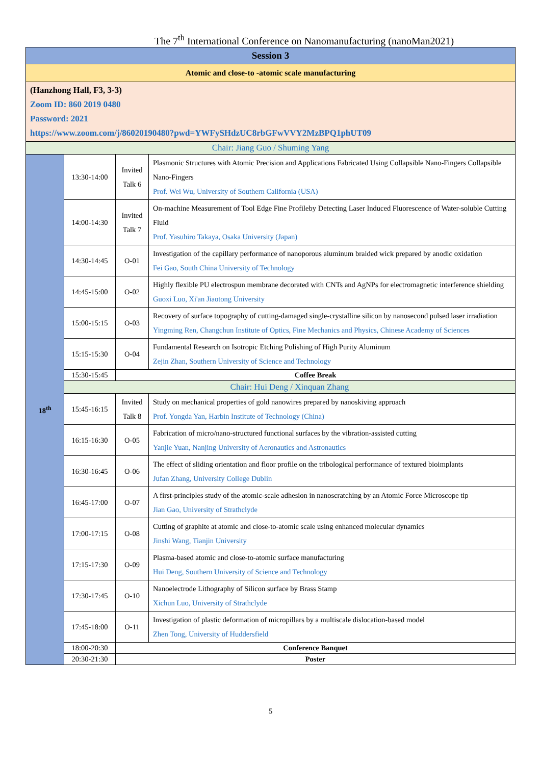The 7<sup>th</sup> International Conference on Nanomanufacturing (nanoMan2021)
| Session 3 | | | |
| Atomic and close-to -atomic scale manufacturing | | | |
| (Hanzhong Hall, F3, 3-3) Zoom ID: 860 2019 0480 Password: 2021 https://www.zoom.com/j/86020190480?pwd=YWFySHdzUC8rbGFwVVY2MzBPQ1phUT09 | | | |
| Chair: Jiang Guo / Shuming Yang | | | |
| 18<sup>th</sup> | 13:30-14:00 | Invited Talk 6 | Plasmonic Structures with Atomic Precision and Applications Fabricated Using Collapsible Nano-Fingers Collapsible Nano-Fingers Prof. Wei Wu, University of Southern California (USA) |
| | 14:00-14:30 | Invited Talk 7 | On-machine Measurement of Tool Edge Fine Profileby Detecting Laser Induced Fluorescence of Water-soluble Cutting Fluid Prof. Yasuhiro Takaya, Osaka University (Japan) |
| | 14:30-14:45 | O-01 | Investigation of the capillary performance of nanoporous aluminum braided wick prepared by anodic oxidation Fei Gao, South China University of Technology |
| | 14:45-15:00 | O-02 | Highly flexible PU electrospun membrane decorated with CNTs and AgNPs for electromagnetic interference shielding Guoxi Luo, Xi'an Jiaotong University |
| | 15:00-15:15 | O-03 | Recovery of surface topography of cutting-damaged single-crystalline silicon by nanosecond pulsed laser irradiation Yingming Ren, Changchun Institute of Optics, Fine Mechanics and Physics, Chinese Academy of Sciences |
| | 15:15-15:30 | O-04 | Fundamental Research on Isotropic Etching Polishing of High Purity Aluminum Zejin Zhan, Southern University of Science and Technology |
| | 15:30-15:45 | Coffee Break | |
| | Chair: Hui Deng / Xinquan Zhang | | |
| | 15:45-16:15 | Invited Talk 8 | Study on mechanical properties of gold nanowires prepared by nanoskiving approach Prof. Yongda Yan, Harbin Institute of Technology (China) |
| | 16:15-16:30 | O-05 | Fabrication of micro/nano-structured functional surfaces by the vibration-assisted cutting Yanjie Yuan, Nanjing University of Aeronautics and Astronautics |
| | 16:30-16:45 | O-06 | The effect of sliding orientation and floor profile on the tribological performance of textured bioimplants Jufan Zhang, University College Dublin |
| | 16:45-17:00 | O-07 | A first-principles study of the atomic-scale adhesion in nanoscratching by an Atomic Force Microscope tip Jian Gao, University of Strathclyde |
| | 17:00-17:15 | O-08 | Cutting of graphite at atomic and close-to-atomic scale using enhanced molecular dynamics Jinshi Wang, Tianjin University |
| | 17:15-17:30 | O-09 | Plasma-based atomic and close-to-atomic surface manufacturing Hui Deng, Southern University of Science and Technology |
| | 17:30-17:45 | O-10 | Nanoelectrode Lithography of Silicon surface by Brass Stamp Xichun Luo, University of Strathclyde |
| | 17:45-18:00 | O-11 | Investigation of plastic deformation of micropillars by a multiscale dislocation-based model Zhen Tong, University of Huddersfield |
| | 18:00-20:30 | Conference Banquet | |
| | 20:30-21:30 | Poster | |
5